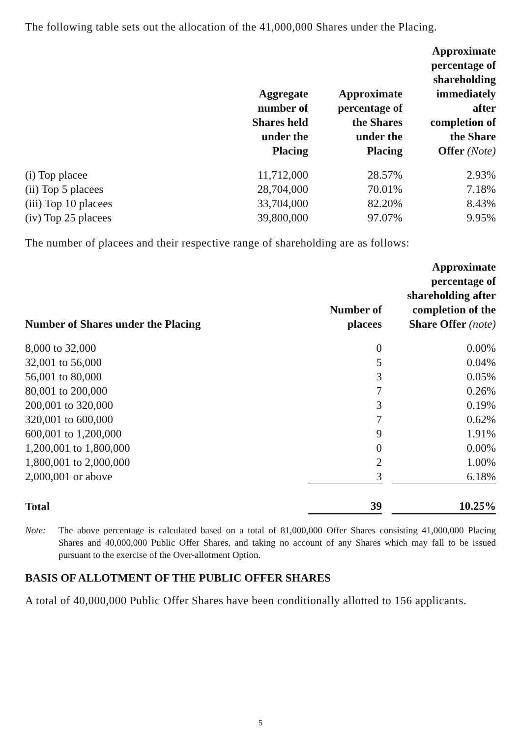The following table sets out the allocation of the 41,000,000 Shares under the Placing.
| | Aggregate number of Shares held under the Placing | Approximate percentage of the Shares under the Placing | Approximate percentage of shareholding immediately after completion of the Share Offer (Note) |
| --- | --- | --- | --- |
| (i) Top placee | 11,712,000 | 28.57% | 2.93% |
| (ii) Top 5 placees | 28,704,000 | 70.01% | 7.18% |
| (iii) Top 10 placees | 33,704,000 | 82.20% | 8.43% |
| (iv) Top 25 placees | 39,800,000 | 97.07% | 9.95% |
The number of placees and their respective range of shareholding are as follows:
| Number of Shares under the Placing | Number of placees | | Approximate percentage of shareholding after completion of the Share Offer (note) |
| --- | --- | --- | --- |
| 8,000 to 32,000 | 0 | | 0.00% |
| 32,001 to 56,000 | 5 | | 0.04% |
| 56,001 to 80,000 | 3 | | 0.05% |
| 80,001 to 200,000 | 7 | | 0.26% |
| 200,001 to 320,000 | 3 | | 0.19% |
| 320,001 to 600,000 | 7 | | 0.62% |
| 600,001 to 1,200,000 | 9 | | 1.91% |
| 1,200,001 to 1,800,000 | 0 | | 0.00% |
| 1,800,001 to 2,000,000 | 2 | | 1.00% |
| 2,000,001 or above | 3 | | 6.18% |
| Total | 39 | | 10.25% |
Note: The above percentage is calculated based on a total of 81,000,000 Offer Shares consisting 41,000,000 Placing Shares and 40,000,000 Public Offer Shares, and taking no account of any Shares which may fall to be issued pursuant to the exercise of the Over-allotment Option.
BASIS OF ALLOTMENT OF THE PUBLIC OFFER SHARES
A total of 40,000,000 Public Offer Shares have been conditionally allotted to 156 applicants.
5